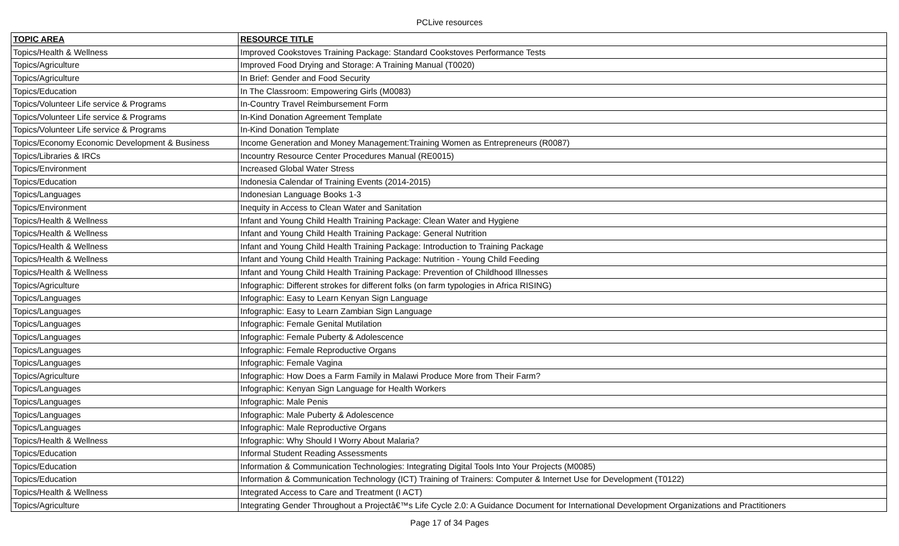PCLive resources
| TOPIC AREA | RESOURCE TITLE |
| --- | --- |
| Topics/Health & Wellness | Improved Cookstoves Training Package: Standard Cookstoves Performance Tests |
| Topics/Agriculture | Improved Food Drying and Storage: A Training Manual (T0020) |
| Topics/Agriculture | In Brief: Gender and Food Security |
| Topics/Education | In The Classroom: Empowering Girls (M0083) |
| Topics/Volunteer Life service & Programs | In-Country Travel Reimbursement Form |
| Topics/Volunteer Life service & Programs | In-Kind Donation Agreement Template |
| Topics/Volunteer Life service & Programs | In-Kind Donation Template |
| Topics/Economy Economic Development & Business | Income Generation and Money Management:Training Women as Entrepreneurs (R0087) |
| Topics/Libraries & IRCs | Incountry Resource Center Procedures Manual (RE0015) |
| Topics/Environment | Increased Global Water Stress |
| Topics/Education | Indonesia Calendar of Training Events (2014-2015) |
| Topics/Languages | Indonesian Language Books 1-3 |
| Topics/Environment | Inequity in Access to Clean Water and Sanitation |
| Topics/Health & Wellness | Infant and Young Child Health Training Package: Clean Water and Hygiene |
| Topics/Health & Wellness | Infant and Young Child Health Training Package: General Nutrition |
| Topics/Health & Wellness | Infant and Young Child Health Training Package: Introduction to Training Package |
| Topics/Health & Wellness | Infant and Young Child Health Training Package: Nutrition - Young Child Feeding |
| Topics/Health & Wellness | Infant and Young Child Health Training Package: Prevention of Childhood Illnesses |
| Topics/Agriculture | Infographic: Different strokes for different folks (on farm typologies in Africa RISING) |
| Topics/Languages | Infographic: Easy to Learn Kenyan Sign Language |
| Topics/Languages | Infographic: Easy to Learn Zambian Sign Language |
| Topics/Languages | Infographic: Female Genital Mutilation |
| Topics/Languages | Infographic: Female Puberty & Adolescence |
| Topics/Languages | Infographic: Female Reproductive Organs |
| Topics/Languages | Infographic: Female Vagina |
| Topics/Agriculture | Infographic: How Does a Farm Family in Malawi Produce More from Their Farm? |
| Topics/Languages | Infographic: Kenyan Sign Language for Health Workers |
| Topics/Languages | Infographic: Male Penis |
| Topics/Languages | Infographic: Male Puberty & Adolescence |
| Topics/Languages | Infographic: Male Reproductive Organs |
| Topics/Health & Wellness | Infographic: Why Should I Worry About Malaria? |
| Topics/Education | Informal Student Reading Assessments |
| Topics/Education | Information & Communication Technologies: Integrating Digital Tools Into Your Projects (M0085) |
| Topics/Education | Information & Communication Technology (ICT) Training of Trainers: Computer & Internet Use for Development (T0122) |
| Topics/Health & Wellness | Integrated Access to Care and Treatment (I ACT) |
| Topics/Agriculture | Integrating Gender Throughout a Projectâ€™s Life Cycle 2.0: A Guidance Document for International Development Organizations and Practitioners |
Page 17 of 34 Pages